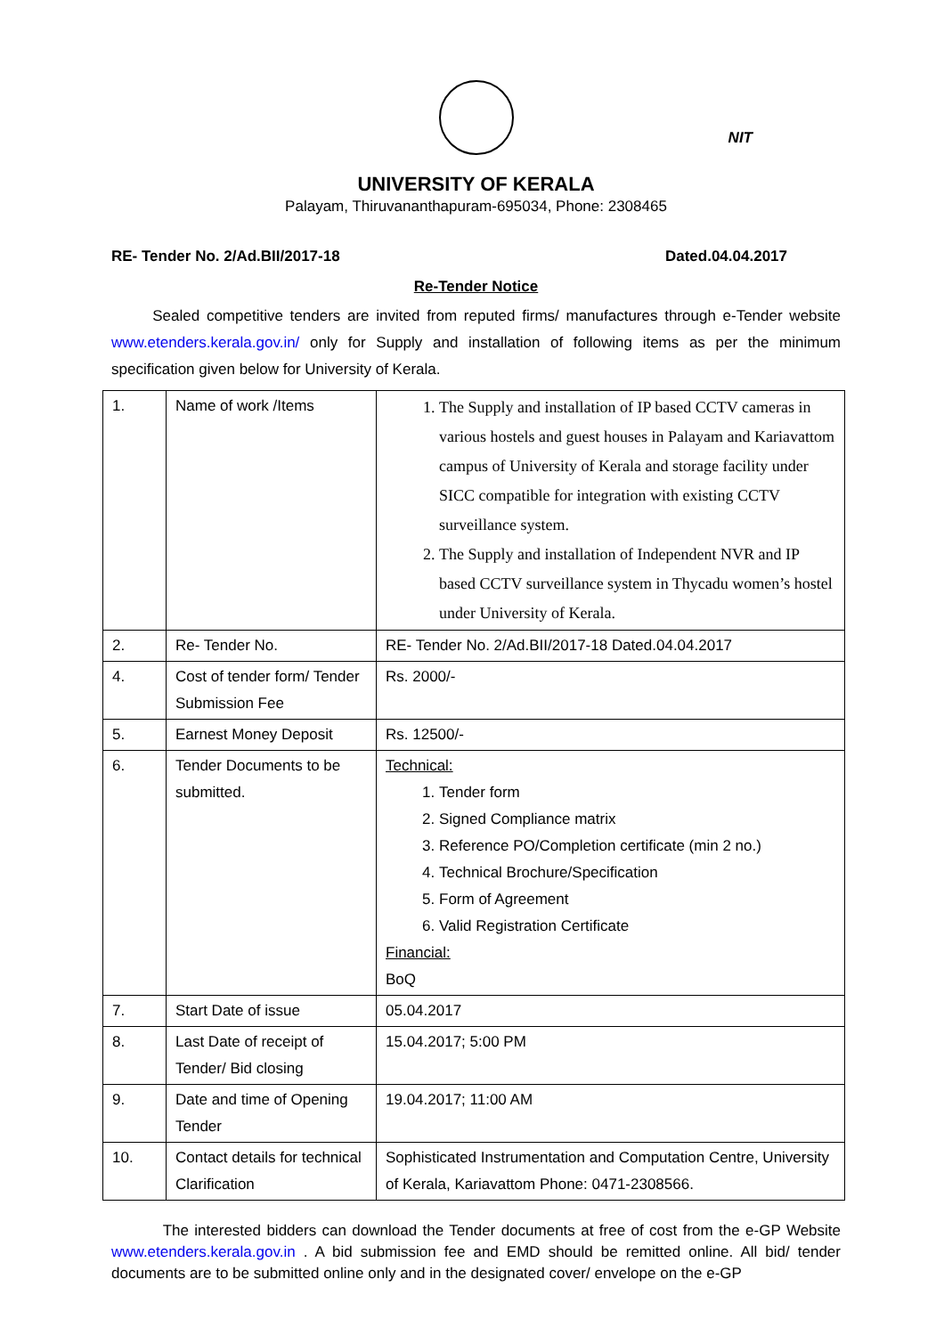NIT
UNIVERSITY OF KERALA
Palayam, Thiruvananthapuram-695034, Phone: 2308465
RE- Tender No. 2/Ad.BII/2017-18 Dated.04.04.2017
Re-Tender Notice
Sealed competitive tenders are invited from reputed firms/ manufactures through e-Tender website www.etenders.kerala.gov.in/ only for Supply and installation of following items as per the minimum specification given below for University of Kerala.
| 1. | Name of work /Items | 1. The Supply and installation of IP based CCTV cameras in various hostels and guest houses in Palayam and Kariavattom campus of University of Kerala and storage facility under SICC compatible for integration with existing CCTV surveillance system. 2. The Supply and installation of Independent NVR and IP based CCTV surveillance system in Thycadu women’s hostel under University of Kerala. |
| 2. | Re- Tender No. | RE- Tender No. 2/Ad.BII/2017-18 Dated.04.04.2017 |
| 4. | Cost of tender form/ Tender Submission Fee | Rs. 2000/- |
| 5. | Earnest Money Deposit | Rs. 12500/- |
| 6. | Tender Documents to be submitted. | Technical: 1. Tender form 2. Signed Compliance matrix 3. Reference PO/Completion certificate (min 2 no.) 4. Technical Brochure/Specification 5. Form of Agreement 6. Valid Registration Certificate Financial: BoQ |
| 7. | Start Date of issue | 05.04.2017 |
| 8. | Last Date of receipt of Tender/ Bid closing | 15.04.2017; 5:00 PM |
| 9. | Date and time of Opening Tender | 19.04.2017; 11:00 AM |
| 10. | Contact details for technical Clarification | Sophisticated Instrumentation and Computation Centre, University of Kerala, Kariavattom Phone: 0471-2308566. |
The interested bidders can download the Tender documents at free of cost from the e-GP Website www.etenders.kerala.gov.in . A bid submission fee and EMD should be remitted online. All bid/ tender documents are to be submitted online only and in the designated cover/ envelope on the e-GP